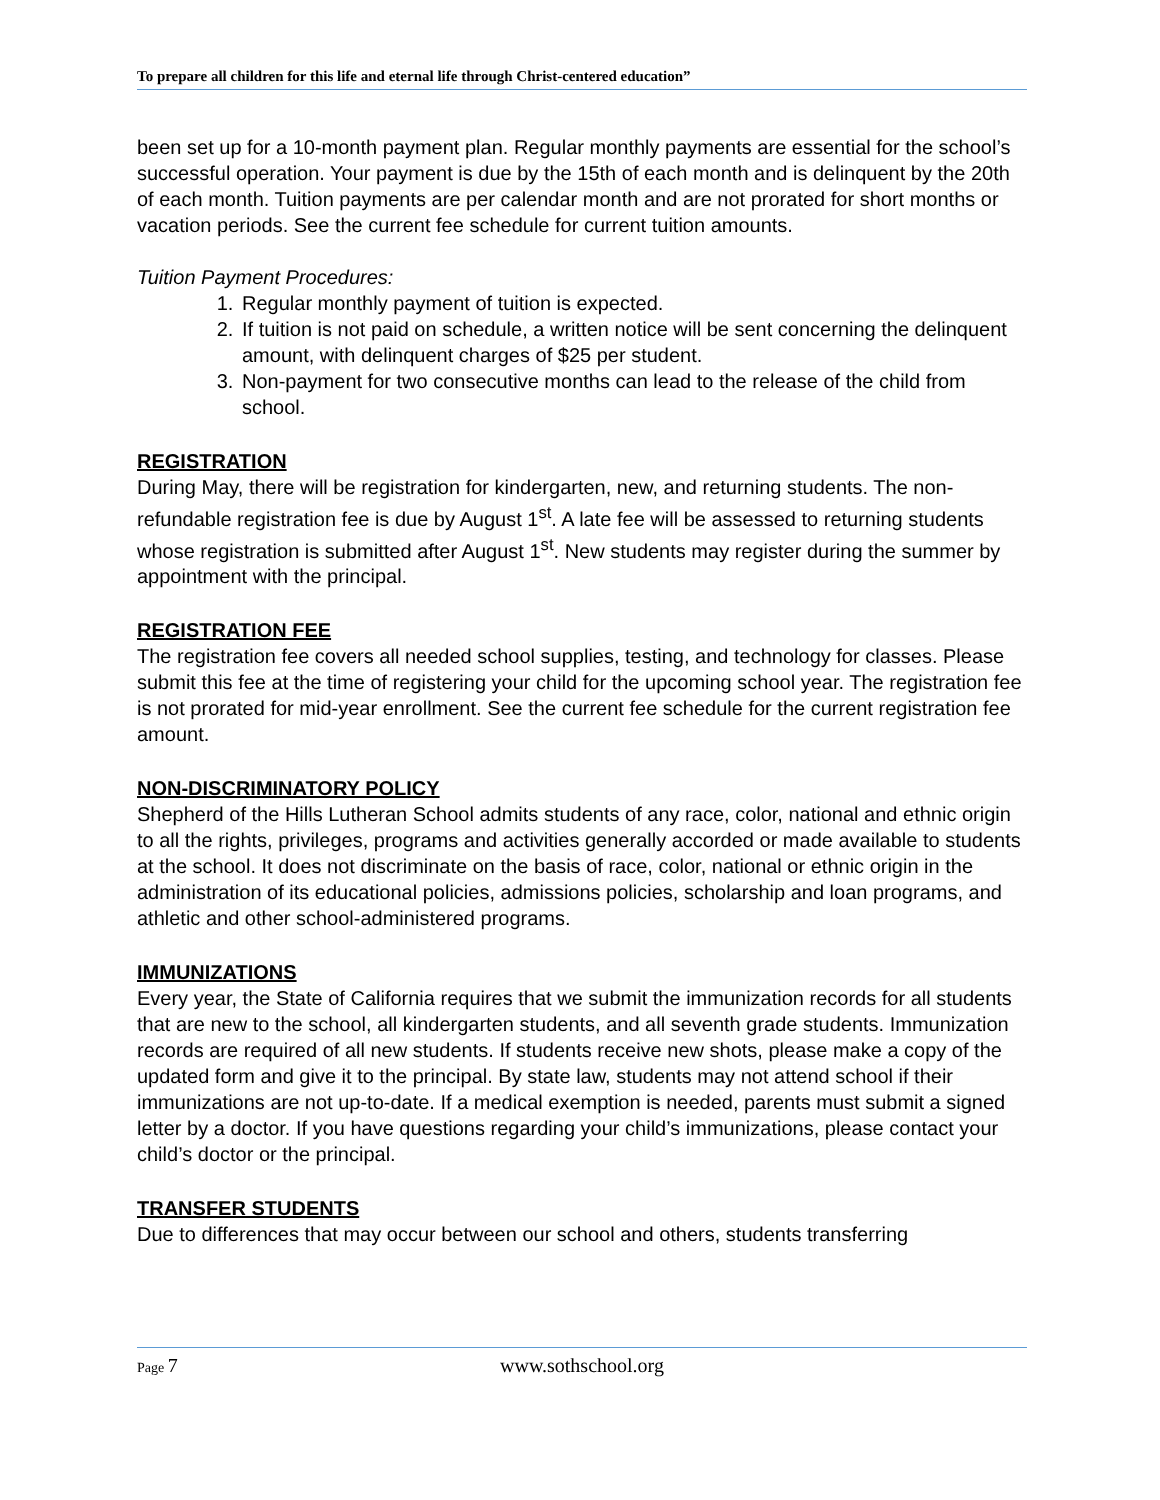To prepare all children for this life and eternal life through Christ-centered education”
been set up for a 10-month payment plan. Regular monthly payments are essential for the school’s successful operation. Your payment is due by the 15th of each month and is delinquent by the 20th of each month. Tuition payments are per calendar month and are not prorated for short months or vacation periods. See the current fee schedule for current tuition amounts.
Tuition Payment Procedures:
1. Regular monthly payment of tuition is expected.
2. If tuition is not paid on schedule, a written notice will be sent concerning the delinquent amount, with delinquent charges of $25 per student.
3. Non-payment for two consecutive months can lead to the release of the child from school.
REGISTRATION
During May, there will be registration for kindergarten, new, and returning students. The non-refundable registration fee is due by August 1<sup>st</sup>. A late fee will be assessed to returning students whose registration is submitted after August 1<sup>st</sup>. New students may register during the summer by appointment with the principal.
REGISTRATION FEE
The registration fee covers all needed school supplies, testing, and technology for classes. Please submit this fee at the time of registering your child for the upcoming school year. The registration fee is not prorated for mid-year enrollment. See the current fee schedule for the current registration fee amount.
NON-DISCRIMINATORY POLICY
Shepherd of the Hills Lutheran School admits students of any race, color, national and ethnic origin to all the rights, privileges, programs and activities generally accorded or made available to students at the school. It does not discriminate on the basis of race, color, national or ethnic origin in the administration of its educational policies, admissions policies, scholarship and loan programs, and athletic and other school-administered programs.
IMMUNIZATIONS
Every year, the State of California requires that we submit the immunization records for all students that are new to the school, all kindergarten students, and all seventh grade students. Immunization records are required of all new students. If students receive new shots, please make a copy of the updated form and give it to the principal. By state law, students may not attend school if their immunizations are not up-to-date. If a medical exemption is needed, parents must submit a signed letter by a doctor. If you have questions regarding your child’s immunizations, please contact your child’s doctor or the principal.
TRANSFER STUDENTS
Due to differences that may occur between our school and others, students transferring
Page 7 www.sothschool.org